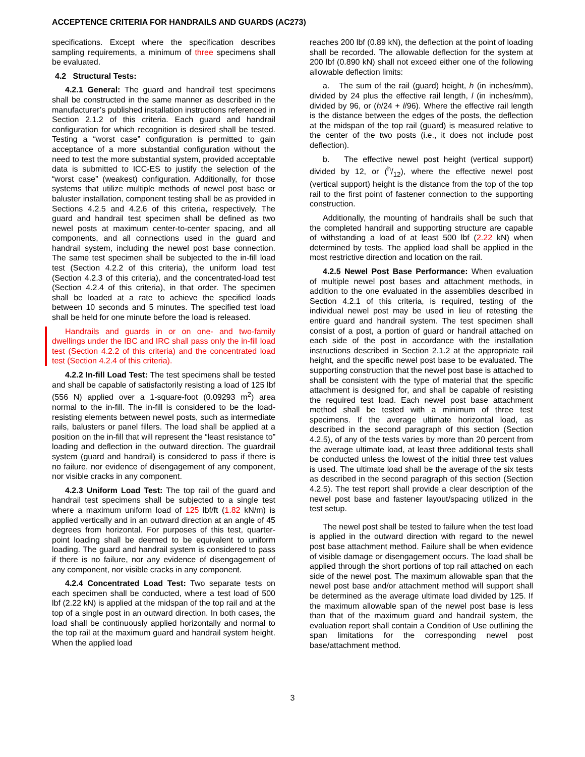ACCEPTENCE CRITERIA FOR HANDRAILS AND GUARDS (AC273)
specifications. Except where the specification describes sampling requirements, a minimum of three specimens shall be evaluated.
4.2 Structural Tests:
4.2.1 General: The guard and handrail test specimens shall be constructed in the same manner as described in the manufacturer’s published installation instructions referenced in Section 2.1.2 of this criteria. Each guard and handrail configuration for which recognition is desired shall be tested. Testing a “worst case” configuration is permitted to gain acceptance of a more substantial configuration without the need to test the more substantial system, provided acceptable data is submitted to ICC-ES to justify the selection of the “worst case” (weakest) configuration. Additionally, for those systems that utilize multiple methods of newel post base or baluster installation, component testing shall be as provided in Sections 4.2.5 and 4.2.6 of this criteria, respectively. The guard and handrail test specimen shall be defined as two newel posts at maximum center-to-center spacing, and all components, and all connections used in the guard and handrail system, including the newel post base connection. The same test specimen shall be subjected to the in-fill load test (Section 4.2.2 of this criteria), the uniform load test (Section 4.2.3 of this criteria), and the concentrated-load test (Section 4.2.4 of this criteria), in that order. The specimen shall be loaded at a rate to achieve the specified loads between 10 seconds and 5 minutes. The specified test load shall be held for one minute before the load is released.
Handrails and guards in or on one- and two-family dwellings under the IBC and IRC shall pass only the in-fill load test (Section 4.2.2 of this criteria) and the concentrated load test (Section 4.2.4 of this criteria).
4.2.2 In-fill Load Test: The test specimens shall be tested and shall be capable of satisfactorily resisting a load of 125 lbf (556 N) applied over a 1-square-foot (0.09293 m<sup>2</sup>) area normal to the in-fill. The in-fill is considered to be the load-resisting elements between newel posts, such as intermediate rails, balusters or panel fillers. The load shall be applied at a position on the in-fill that will represent the “least resistance to” loading and deflection in the outward direction. The guardrail system (guard and handrail) is considered to pass if there is no failure, nor evidence of disengagement of any component, nor visible cracks in any component.
4.2.3 Uniform Load Test: The top rail of the guard and handrail test specimens shall be subjected to a single test where a maximum uniform load of 125 lbf/ft (1.82 kN/m) is applied vertically and in an outward direction at an angle of 45 degrees from horizontal. For purposes of this test, quarter-point loading shall be deemed to be equivalent to uniform loading. The guard and handrail system is considered to pass if there is no failure, nor any evidence of disengagement of any component, nor visible cracks in any component.
4.2.4 Concentrated Load Test: Two separate tests on each specimen shall be conducted, where a test load of 500 lbf (2.22 kN) is applied at the midspan of the top rail and at the top of a single post in an outward direction. In both cases, the load shall be continuously applied horizontally and normal to the top rail at the maximum guard and handrail system height. When the applied load
reaches 200 lbf (0.89 kN), the deflection at the point of loading shall be recorded. The allowable deflection for the system at 200 lbf (0.890 kN) shall not exceed either one of the following allowable deflection limits:
a. The sum of the rail (guard) height, h (in inches/mm), divided by 24 plus the effective rail length, l (in inches/mm), divided by 96, or (h/24 + l/96). Where the effective rail length is the distance between the edges of the posts, the deflection at the midspan of the top rail (guard) is measured relative to the center of the two posts (i.e., it does not include post deflection).
b. The effective newel post height (vertical support) divided by 12, or (h/12), where the effective newel post (vertical support) height is the distance from the top of the top rail to the first point of fastener connection to the supporting construction.
Additionally, the mounting of handrails shall be such that the completed handrail and supporting structure are capable of withstanding a load of at least 500 lbf (2.22 kN) when determined by tests. The applied load shall be applied in the most restrictive direction and location on the rail.
4.2.5 Newel Post Base Performance: When evaluation of multiple newel post bases and attachment methods, in addition to the one evaluated in the assemblies described in Section 4.2.1 of this criteria, is required, testing of the individual newel post may be used in lieu of retesting the entire guard and handrail system. The test specimen shall consist of a post, a portion of guard or handrail attached on each side of the post in accordance with the installation instructions described in Section 2.1.2 at the appropriate rail height, and the specific newel post base to be evaluated. The supporting construction that the newel post base is attached to shall be consistent with the type of material that the specific attachment is designed for, and shall be capable of resisting the required test load. Each newel post base attachment method shall be tested with a minimum of three test specimens. If the average ultimate horizontal load, as described in the second paragraph of this section (Section 4.2.5), of any of the tests varies by more than 20 percent from the average ultimate load, at least three additional tests shall be conducted unless the lowest of the initial three test values is used. The ultimate load shall be the average of the six tests as described in the second paragraph of this section (Section 4.2.5). The test report shall provide a clear description of the newel post base and fastener layout/spacing utilized in the test setup.
The newel post shall be tested to failure when the test load is applied in the outward direction with regard to the newel post base attachment method. Failure shall be when evidence of visible damage or disengagement occurs. The load shall be applied through the short portions of top rail attached on each side of the newel post. The maximum allowable span that the newel post base and/or attachment method will support shall be determined as the average ultimate load divided by 125. If the maximum allowable span of the newel post base is less than that of the maximum guard and handrail system, the evaluation report shall contain a Condition of Use outlining the span limitations for the corresponding newel post base/attachment method.
3